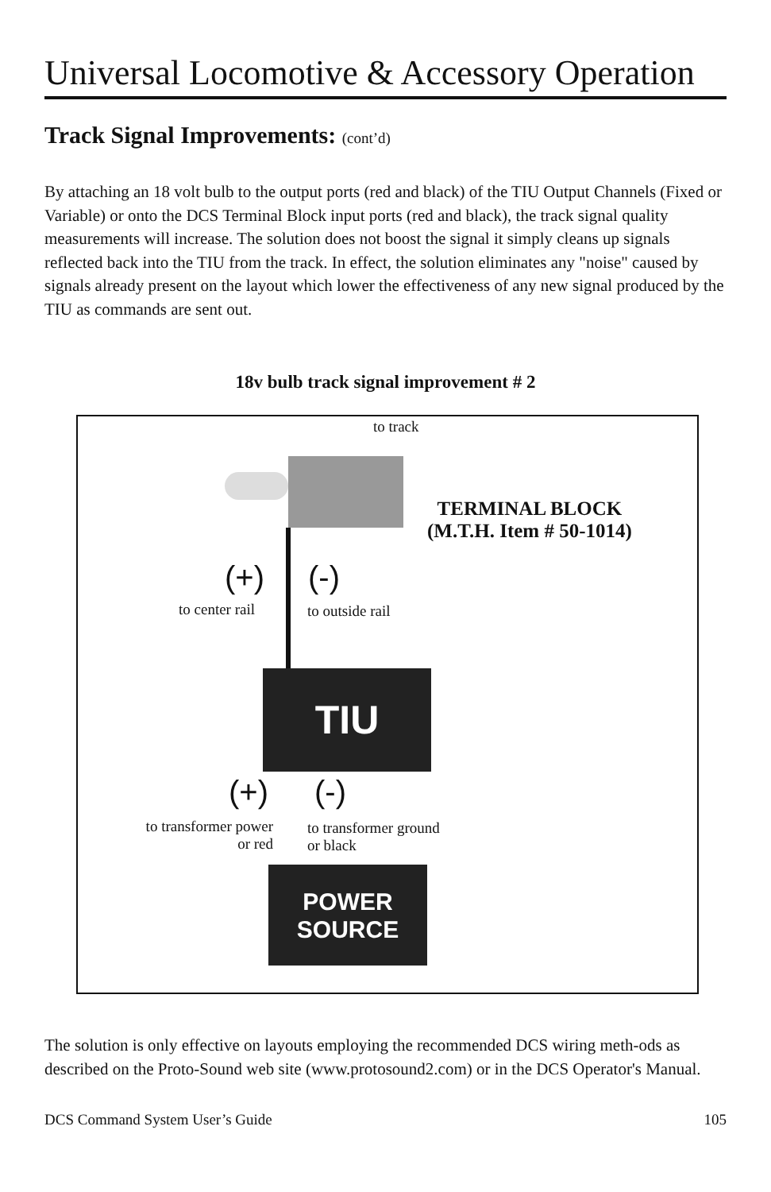Universal Locomotive & Accessory Operation
Track Signal Improvements: (cont’d)
By attaching an 18 volt bulb to the output ports (red and black) of the TIU Output Channels (Fixed or Variable) or onto the DCS Terminal Block input ports (red and black), the track signal quality measurements will increase. The solution does not boost the signal it simply cleans up signals reflected back into the TIU from the track. In effect, the solution eliminates any "noise" caused by signals already present on the layout which lower the effectiveness of any new signal produced by the TIU as commands are sent out.
18v bulb track signal improvement # 2
to track
TERMINAL BLOCK
(M.T.H. Item # 50-1014)
(+) (-)
to center rail to outside rail
TIU
(+) (-)
to transformer power
or red
to transformer ground
or black
POWER
SOURCE
The solution is only effective on layouts employing the recommended DCS wiring meth-ods as described on the Proto-Sound web site (www.protosound2.com) or in the DCS Operator's Manual.
DCS Command System User’s Guide 105